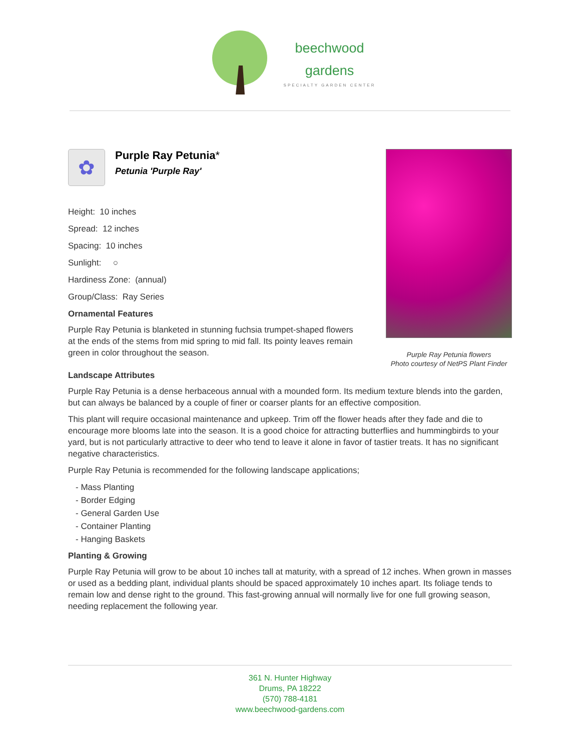beechwood
gardens
SPECIALTY GARDEN CENTER
Purple Ray Petunia flowers
Photo courtesy of NetPS Plant Finder
✿
Purple Ray Petunia*
Petunia 'Purple Ray'
Height: 10 inches
Spread: 12 inches
Spacing: 10 inches
Sunlight: ○
Hardiness Zone: (annual)
Group/Class: Ray Series
Ornamental Features
Purple Ray Petunia is blanketed in stunning fuchsia trumpet-shaped flowers at the ends of the stems from mid spring to mid fall. Its pointy leaves remain green in color throughout the season.
Landscape Attributes
Purple Ray Petunia is a dense herbaceous annual with a mounded form. Its medium texture blends into the garden, but can always be balanced by a couple of finer or coarser plants for an effective composition.
This plant will require occasional maintenance and upkeep. Trim off the flower heads after they fade and die to encourage more blooms late into the season. It is a good choice for attracting butterflies and hummingbirds to your yard, but is not particularly attractive to deer who tend to leave it alone in favor of tastier treats. It has no significant negative characteristics.
Purple Ray Petunia is recommended for the following landscape applications;
- Mass Planting
- Border Edging
- General Garden Use
- Container Planting
- Hanging Baskets
Planting & Growing
Purple Ray Petunia will grow to be about 10 inches tall at maturity, with a spread of 12 inches. When grown in masses or used as a bedding plant, individual plants should be spaced approximately 10 inches apart. Its foliage tends to remain low and dense right to the ground. This fast-growing annual will normally live for one full growing season, needing replacement the following year.
361 N. Hunter Highway
Drums, PA 18222
(570) 788-4181
www.beechwood-gardens.com